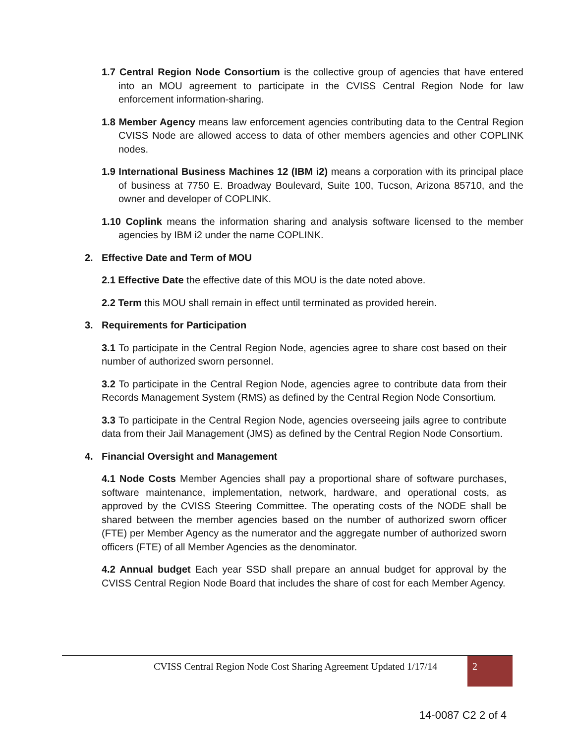1.7 Central Region Node Consortium is the collective group of agencies that have entered into an MOU agreement to participate in the CVISS Central Region Node for law enforcement information-sharing.
1.8 Member Agency means law enforcement agencies contributing data to the Central Region CVISS Node are allowed access to data of other members agencies and other COPLINK nodes.
1.9 International Business Machines 12 (IBM i2) means a corporation with its principal place of business at 7750 E. Broadway Boulevard, Suite 100, Tucson, Arizona 85710, and the owner and developer of COPLINK.
1.10 Coplink means the information sharing and analysis software licensed to the member agencies by IBM i2 under the name COPLINK.
2. Effective Date and Term of MOU
2.1 Effective Date the effective date of this MOU is the date noted above.
2.2 Term this MOU shall remain in effect until terminated as provided herein.
3. Requirements for Participation
3.1 To participate in the Central Region Node, agencies agree to share cost based on their number of authorized sworn personnel.
3.2 To participate in the Central Region Node, agencies agree to contribute data from their Records Management System (RMS) as defined by the Central Region Node Consortium.
3.3 To participate in the Central Region Node, agencies overseeing jails agree to contribute data from their Jail Management (JMS) as defined by the Central Region Node Consortium.
4. Financial Oversight and Management
4.1 Node Costs Member Agencies shall pay a proportional share of software purchases, software maintenance, implementation, network, hardware, and operational costs, as approved by the CVISS Steering Committee. The operating costs of the NODE shall be shared between the member agencies based on the number of authorized sworn officer (FTE) per Member Agency as the numerator and the aggregate number of authorized sworn officers (FTE) of all Member Agencies as the denominator.
4.2 Annual budget Each year SSD shall prepare an annual budget for approval by the CVISS Central Region Node Board that includes the share of cost for each Member Agency.
CVISS Central Region Node Cost Sharing Agreement Updated 1/17/14
2
14-0087 C2 2 of 4